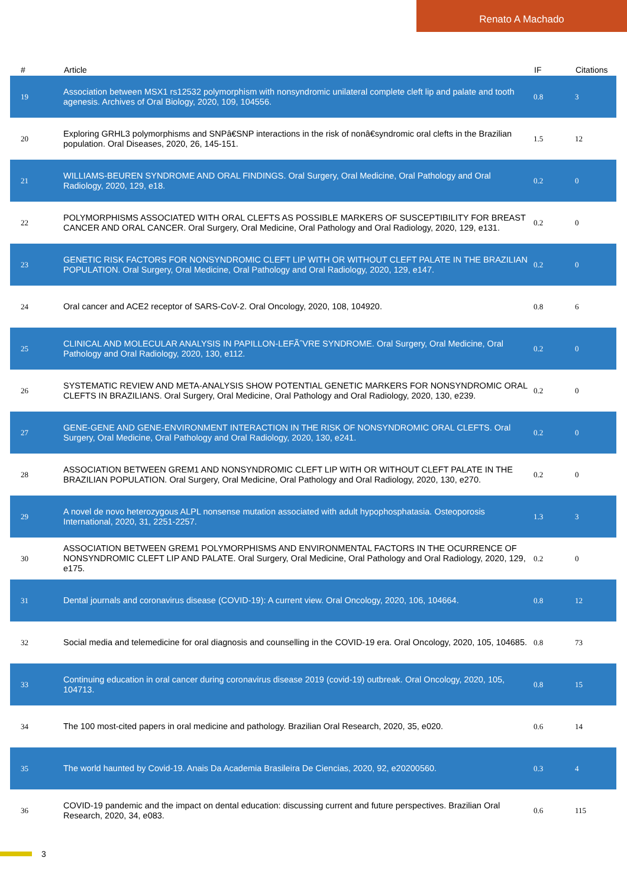Renato A Machado
| # | Article | IF | Citations |
| --- | --- | --- | --- |
| 19 | Association between MSX1 rs12532 polymorphism with nonsyndromic unilateral complete cleft lip and palate and tooth agenesis. Archives of Oral Biology, 2020, 109, 104556. | 0.8 | 3 |
| 20 | Exploring GRHL3 polymorphisms and SNPâ€SNP interactions in the risk of nonâ€syndromic oral clefts in the Brazilian population. Oral Diseases, 2020, 26, 145-151. | 1.5 | 12 |
| 21 | WILLIAMS-BEUREN SYNDROME AND ORAL FINDINGS. Oral Surgery, Oral Medicine, Oral Pathology and Oral Radiology, 2020, 129, e18. | 0.2 | 0 |
| 22 | POLYMORPHISMS ASSOCIATED WITH ORAL CLEFTS AS POSSIBLE MARKERS OF SUSCEPTIBILITY FOR BREAST CANCER AND ORAL CANCER. Oral Surgery, Oral Medicine, Oral Pathology and Oral Radiology, 2020, 129, e131. | 0.2 | 0 |
| 23 | GENETIC RISK FACTORS FOR NONSYNDROMIC CLEFT LIP WITH OR WITHOUT CLEFT PALATE IN THE BRAZILIAN POPULATION. Oral Surgery, Oral Medicine, Oral Pathology and Oral Radiology, 2020, 129, e147. | 0.2 | 0 |
| 24 | Oral cancer and ACE2 receptor of SARS-CoV-2. Oral Oncology, 2020, 108, 104920. | 0.8 | 6 |
| 25 | CLINICAL AND MOLECULAR ANALYSIS IN PAPILLON-LEFÃˆVRE SYNDROME. Oral Surgery, Oral Medicine, Oral Pathology and Oral Radiology, 2020, 130, e112. | 0.2 | 0 |
| 26 | SYSTEMATIC REVIEW AND META-ANALYSIS SHOW POTENTIAL GENETIC MARKERS FOR NONSYNDROMIC ORAL CLEFTS IN BRAZILIANS. Oral Surgery, Oral Medicine, Oral Pathology and Oral Radiology, 2020, 130, e239. | 0.2 | 0 |
| 27 | GENE-GENE AND GENE-ENVIRONMENT INTERACTION IN THE RISK OF NONSYNDROMIC ORAL CLEFTS. Oral Surgery, Oral Medicine, Oral Pathology and Oral Radiology, 2020, 130, e241. | 0.2 | 0 |
| 28 | ASSOCIATION BETWEEN GREM1 AND NONSYNDROMIC CLEFT LIP WITH OR WITHOUT CLEFT PALATE IN THE BRAZILIAN POPULATION. Oral Surgery, Oral Medicine, Oral Pathology and Oral Radiology, 2020, 130, e270. | 0.2 | 0 |
| 29 | A novel de novo heterozygous ALPL nonsense mutation associated with adult hypophosphatasia. Osteoporosis International, 2020, 31, 2251-2257. | 1.3 | 3 |
| 30 | ASSOCIATION BETWEEN GREM1 POLYMORPHISMS AND ENVIRONMENTAL FACTORS IN THE OCURRENCE OF NONSYNDROMIC CLEFT LIP AND PALATE. Oral Surgery, Oral Medicine, Oral Pathology and Oral Radiology, 2020, 129, e175. | 0.2 | 0 |
| 31 | Dental journals and coronavirus disease (COVID-19): A current view. Oral Oncology, 2020, 106, 104664. | 0.8 | 12 |
| 32 | Social media and telemedicine for oral diagnosis and counselling in the COVID-19 era. Oral Oncology, 2020, 105, 104685. | 0.8 | 73 |
| 33 | Continuing education in oral cancer during coronavirus disease 2019 (covid-19) outbreak. Oral Oncology, 2020, 105, 104713. | 0.8 | 15 |
| 34 | The 100 most-cited papers in oral medicine and pathology. Brazilian Oral Research, 2020, 35, e020. | 0.6 | 14 |
| 35 | The world haunted by Covid-19. Anais Da Academia Brasileira De Ciencias, 2020, 92, e20200560. | 0.3 | 4 |
| 36 | COVID-19 pandemic and the impact on dental education: discussing current and future perspectives. Brazilian Oral Research, 2020, 34, e083. | 0.6 | 115 |
3